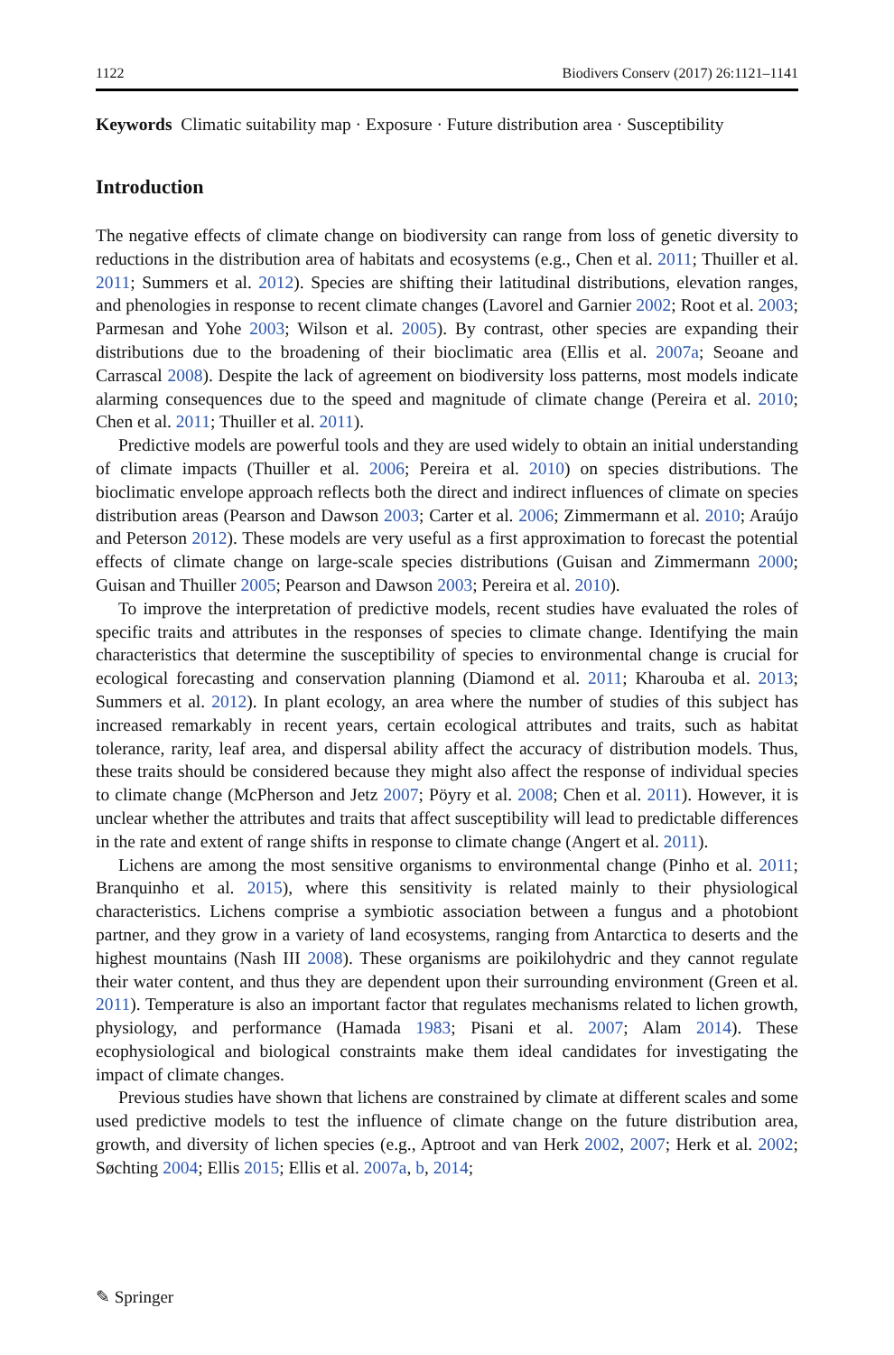1122 Biodivers Conserv (2017) 26:1121–1141
Keywords Climatic suitability map · Exposure · Future distribution area · Susceptibility
Introduction
The negative effects of climate change on biodiversity can range from loss of genetic diversity to reductions in the distribution area of habitats and ecosystems (e.g., Chen et al. 2011; Thuiller et al. 2011; Summers et al. 2012). Species are shifting their latitudinal distributions, elevation ranges, and phenologies in response to recent climate changes (Lavorel and Garnier 2002; Root et al. 2003; Parmesan and Yohe 2003; Wilson et al. 2005). By contrast, other species are expanding their distributions due to the broadening of their bioclimatic area (Ellis et al. 2007a; Seoane and Carrascal 2008). Despite the lack of agreement on biodiversity loss patterns, most models indicate alarming consequences due to the speed and magnitude of climate change (Pereira et al. 2010; Chen et al. 2011; Thuiller et al. 2011).
Predictive models are powerful tools and they are used widely to obtain an initial understanding of climate impacts (Thuiller et al. 2006; Pereira et al. 2010) on species distributions. The bioclimatic envelope approach reflects both the direct and indirect influences of climate on species distribution areas (Pearson and Dawson 2003; Carter et al. 2006; Zimmermann et al. 2010; Araújo and Peterson 2012). These models are very useful as a first approximation to forecast the potential effects of climate change on large-scale species distributions (Guisan and Zimmermann 2000; Guisan and Thuiller 2005; Pearson and Dawson 2003; Pereira et al. 2010).
To improve the interpretation of predictive models, recent studies have evaluated the roles of specific traits and attributes in the responses of species to climate change. Identifying the main characteristics that determine the susceptibility of species to environmental change is crucial for ecological forecasting and conservation planning (Diamond et al. 2011; Kharouba et al. 2013; Summers et al. 2012). In plant ecology, an area where the number of studies of this subject has increased remarkably in recent years, certain ecological attributes and traits, such as habitat tolerance, rarity, leaf area, and dispersal ability affect the accuracy of distribution models. Thus, these traits should be considered because they might also affect the response of individual species to climate change (McPherson and Jetz 2007; Pöyry et al. 2008; Chen et al. 2011). However, it is unclear whether the attributes and traits that affect susceptibility will lead to predictable differences in the rate and extent of range shifts in response to climate change (Angert et al. 2011).
Lichens are among the most sensitive organisms to environmental change (Pinho et al. 2011; Branquinho et al. 2015), where this sensitivity is related mainly to their physiological characteristics. Lichens comprise a symbiotic association between a fungus and a photobiont partner, and they grow in a variety of land ecosystems, ranging from Antarctica to deserts and the highest mountains (Nash III 2008). These organisms are poikilohydric and they cannot regulate their water content, and thus they are dependent upon their surrounding environment (Green et al. 2011). Temperature is also an important factor that regulates mechanisms related to lichen growth, physiology, and performance (Hamada 1983; Pisani et al. 2007; Alam 2014). These ecophysiological and biological constraints make them ideal candidates for investigating the impact of climate changes.
Previous studies have shown that lichens are constrained by climate at different scales and some used predictive models to test the influence of climate change on the future distribution area, growth, and diversity of lichen species (e.g., Aptroot and van Herk 2002, 2007; Herk et al. 2002; Søchting 2004; Ellis 2015; Ellis et al. 2007a, b, 2014;
✎ Springer